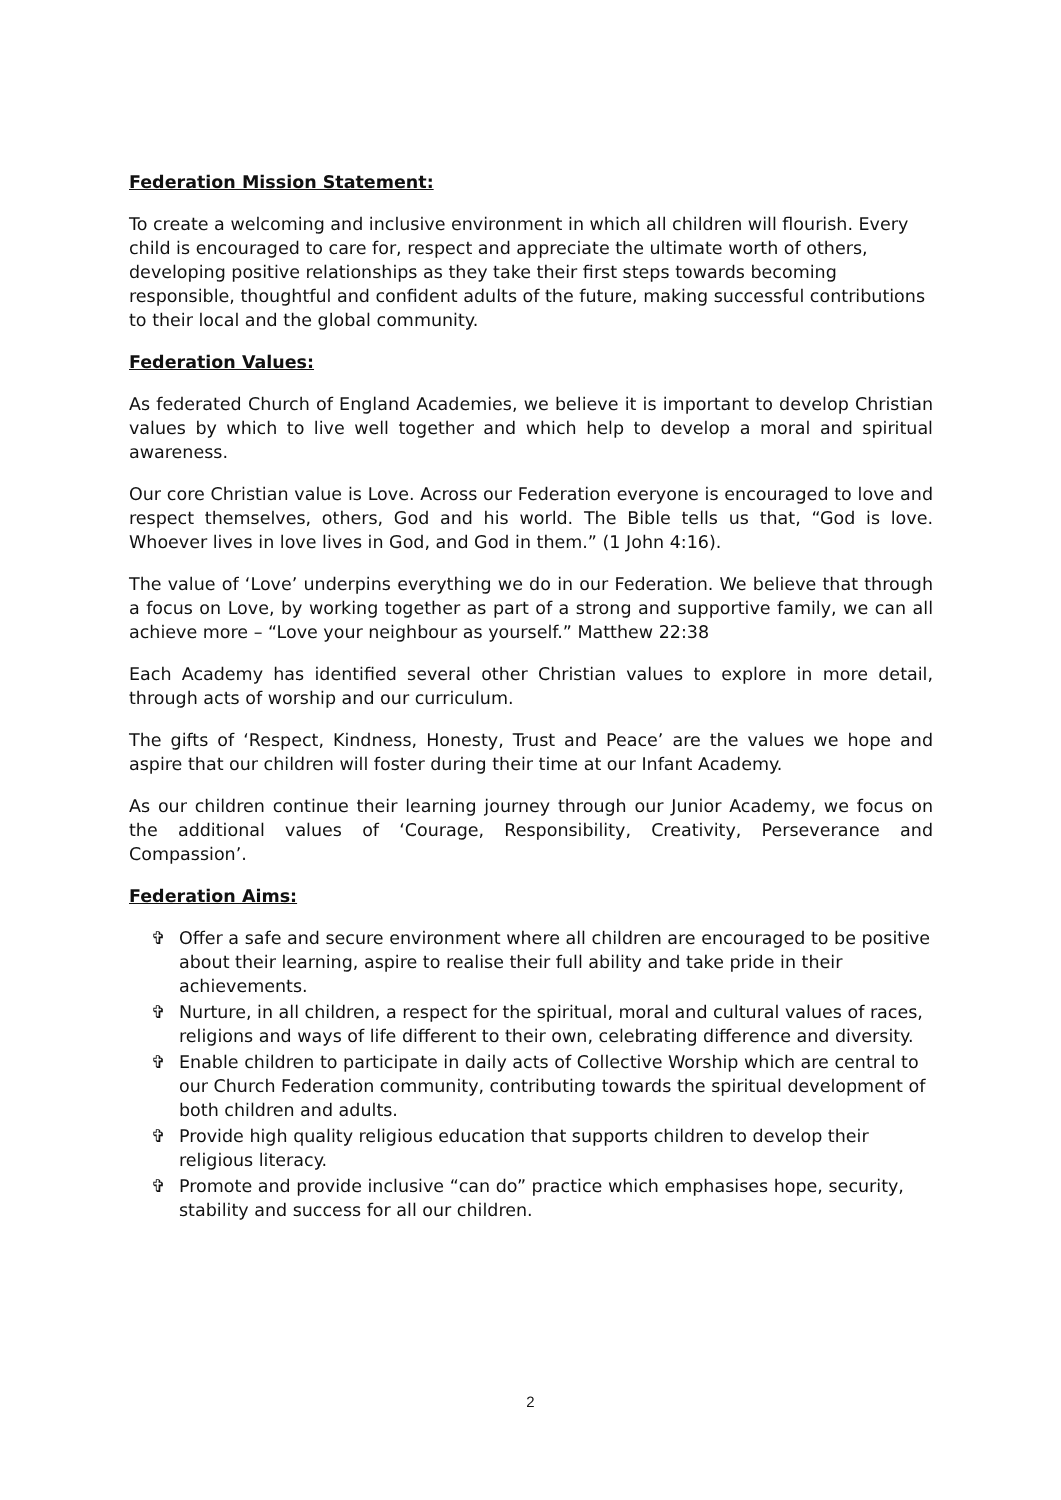Federation Mission Statement:
To create a welcoming and inclusive environment in which all children will flourish. Every child is encouraged to care for, respect and appreciate the ultimate worth of others, developing positive relationships as they take their first steps towards becoming responsible, thoughtful and confident adults of the future, making successful contributions to their local and the global community.
Federation Values:
As federated Church of England Academies, we believe it is important to develop Christian values by which to live well together and which help to develop a moral and spiritual awareness.
Our core Christian value is Love. Across our Federation everyone is encouraged to love and respect themselves, others, God and his world. The Bible tells us that, “God is love. Whoever lives in love lives in God, and God in them.” (1 John 4:16).
The value of ‘Love’ underpins everything we do in our Federation. We believe that through a focus on Love, by working together as part of a strong and supportive family, we can all achieve more – “Love your neighbour as yourself.” Matthew 22:38
Each Academy has identified several other Christian values to explore in more detail, through acts of worship and our curriculum.
The gifts of ‘Respect, Kindness, Honesty, Trust and Peace’ are the values we hope and aspire that our children will foster during their time at our Infant Academy.
As our children continue their learning journey through our Junior Academy, we focus on the additional values of ‘Courage, Responsibility, Creativity, Perseverance and Compassion’.
Federation Aims:
✞ Offer a safe and secure environment where all children are encouraged to be positive about their learning, aspire to realise their full ability and take pride in their achievements.
✞ Nurture, in all children, a respect for the spiritual, moral and cultural values of races, religions and ways of life different to their own, celebrating difference and diversity.
✞ Enable children to participate in daily acts of Collective Worship which are central to our Church Federation community, contributing towards the spiritual development of both children and adults.
✞ Provide high quality religious education that supports children to develop their religious literacy.
✞ Promote and provide inclusive “can do” practice which emphasises hope, security, stability and success for all our children.
2